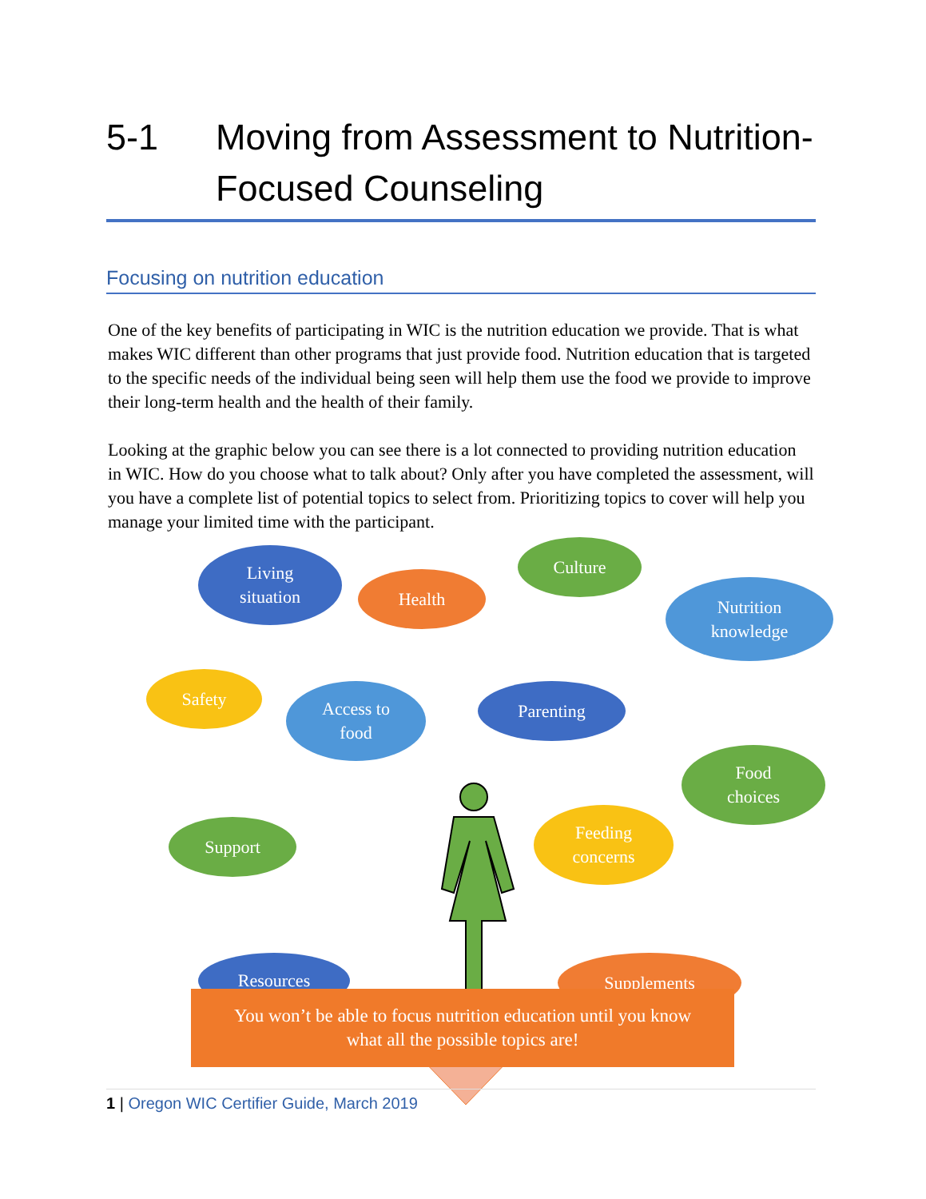5-1 Moving from Assessment to Nutrition-Focused Counseling
Focusing on nutrition education
One of the key benefits of participating in WIC is the nutrition education we provide. That is what makes WIC different than other programs that just provide food. Nutrition education that is targeted to the specific needs of the individual being seen will help them use the food we provide to improve their long-term health and the health of their family.
Looking at the graphic below you can see there is a lot connected to providing nutrition education in WIC. How do you choose what to talk about? Only after you have completed the assessment, will you have a complete list of potential topics to select from. Prioritizing topics to cover will help you manage your limited time with the participant.
Living
situation
Health
Culture
Nutrition
knowledge
Safety
Access to
food
Parenting
Food
choices
Support
Feeding
concerns
Resources Supplements
You won’t be able to focus nutrition education until you know
what all the possible topics are!
1 | Oregon WIC Certifier Guide, March 2019